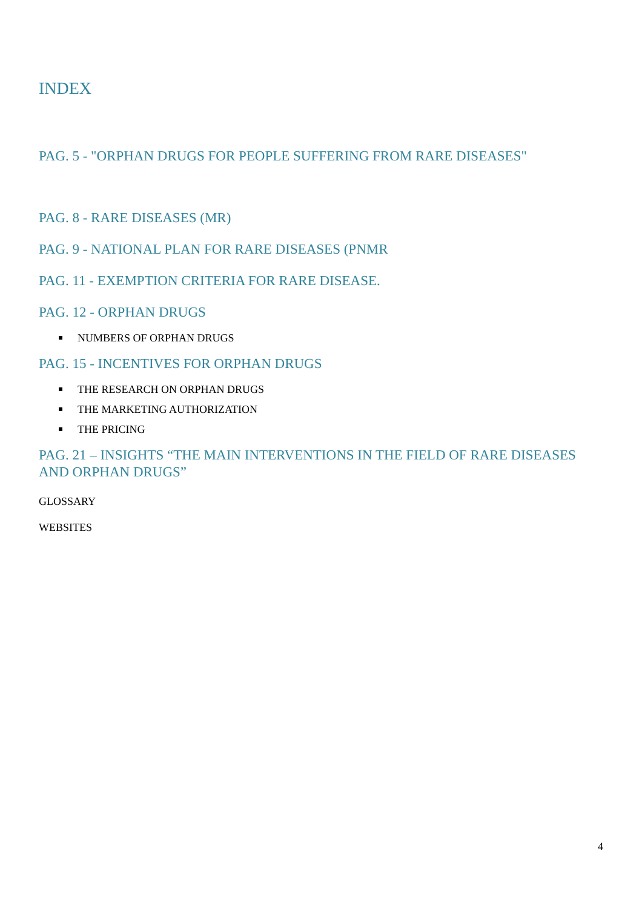INDEX
PAG. 5 - "ORPHAN DRUGS FOR PEOPLE SUFFERING FROM RARE DISEASES"
PAG. 8 - RARE DISEASES (MR)
PAG. 9 - NATIONAL PLAN FOR RARE DISEASES (PNMR
PAG. 11 - EXEMPTION CRITERIA FOR RARE DISEASE.
PAG. 12 - ORPHAN DRUGS
NUMBERS OF ORPHAN DRUGS
PAG. 15 - INCENTIVES FOR ORPHAN DRUGS
THE RESEARCH ON ORPHAN DRUGS
THE MARKETING AUTHORIZATION
THE PRICING
PAG. 21 – INSIGHTS “THE MAIN INTERVENTIONS IN THE FIELD OF RARE DISEASES AND ORPHAN DRUGS”
GLOSSARY
WEBSITES
4